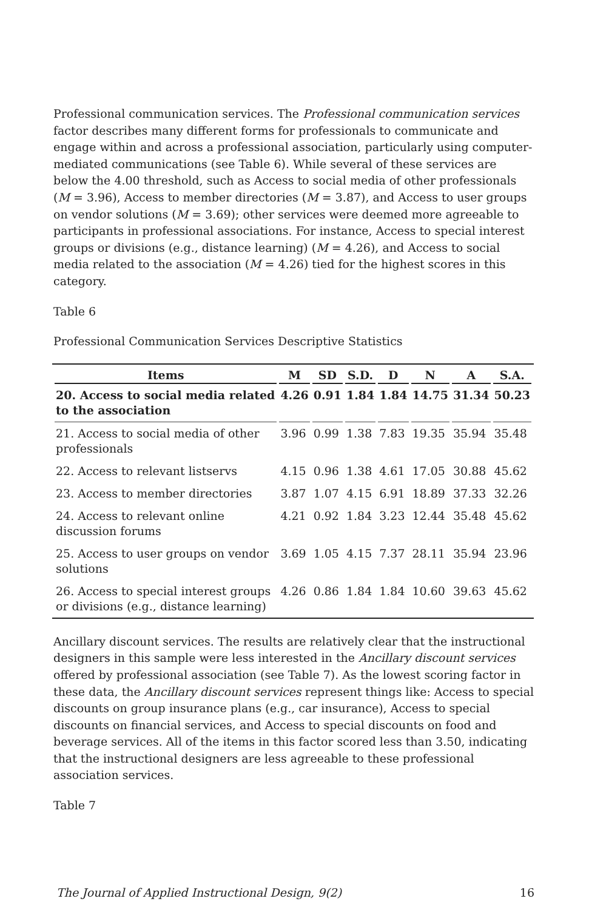Professional communication services. The Professional communication services factor describes many different forms for professionals to communicate and engage within and across a professional association, particularly using computer-mediated communications (see Table 6). While several of these services are below the 4.00 threshold, such as Access to social media of other professionals (M = 3.96), Access to member directories (M = 3.87), and Access to user groups on vendor solutions (M = 3.69); other services were deemed more agreeable to participants in professional associations. For instance, Access to special interest groups or divisions (e.g., distance learning) (M = 4.26), and Access to social media related to the association (M = 4.26) tied for the highest scores in this category.
Table 6
Professional Communication Services Descriptive Statistics
| Items | M | SD | S.D. | D | N | A | S.A. |
| --- | --- | --- | --- | --- | --- | --- | --- |
| 20. Access to social media related to the association | 4.26 | 0.91 | 1.84 | 1.84 | 14.75 | 31.34 | 50.23 |
| 21. Access to social media of other professionals | 3.96 | 0.99 | 1.38 | 7.83 | 19.35 | 35.94 | 35.48 |
| 22. Access to relevant listservs | 4.15 | 0.96 | 1.38 | 4.61 | 17.05 | 30.88 | 45.62 |
| 23. Access to member directories | 3.87 | 1.07 | 4.15 | 6.91 | 18.89 | 37.33 | 32.26 |
| 24. Access to relevant online discussion forums | 4.21 | 0.92 | 1.84 | 3.23 | 12.44 | 35.48 | 45.62 |
| 25. Access to user groups on vendor solutions | 3.69 | 1.05 | 4.15 | 7.37 | 28.11 | 35.94 | 23.96 |
| 26. Access to special interest groups or divisions (e.g., distance learning) | 4.26 | 0.86 | 1.84 | 1.84 | 10.60 | 39.63 | 45.62 |
Ancillary discount services. The results are relatively clear that the instructional designers in this sample were less interested in the Ancillary discount services offered by professional association (see Table 7). As the lowest scoring factor in these data, the Ancillary discount services represent things like: Access to special discounts on group insurance plans (e.g., car insurance), Access to special discounts on financial services, and Access to special discounts on food and beverage services. All of the items in this factor scored less than 3.50, indicating that the instructional designers are less agreeable to these professional association services.
Table 7
The Journal of Applied Instructional Design, 9(2) 16